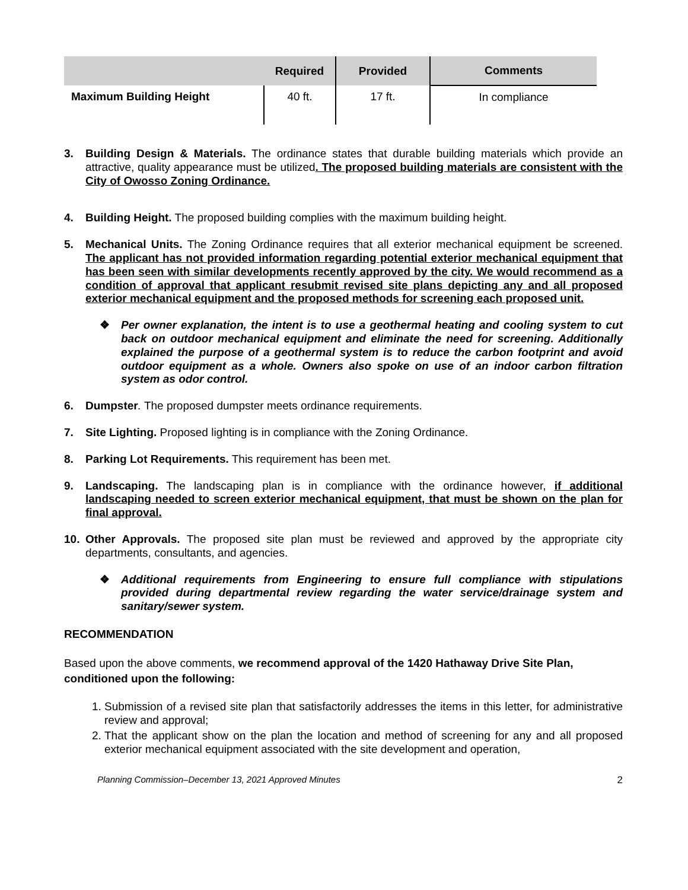| | Required | Provided | Comments |
| --- | --- | --- | --- |
| Maximum Building Height | 40 ft. | 17 ft. | In compliance |
3. Building Design & Materials. The ordinance states that durable building materials which provide an attractive, quality appearance must be utilized. The proposed building materials are consistent with the City of Owosso Zoning Ordinance.
4. Building Height. The proposed building complies with the maximum building height.
5. Mechanical Units. The Zoning Ordinance requires that all exterior mechanical equipment be screened. The applicant has not provided information regarding potential exterior mechanical equipment that has been seen with similar developments recently approved by the city. We would recommend as a condition of approval that applicant resubmit revised site plans depicting any and all proposed exterior mechanical equipment and the proposed methods for screening each proposed unit.
❖ Per owner explanation, the intent is to use a geothermal heating and cooling system to cut back on outdoor mechanical equipment and eliminate the need for screening. Additionally explained the purpose of a geothermal system is to reduce the carbon footprint and avoid outdoor equipment as a whole. Owners also spoke on use of an indoor carbon filtration system as odor control.
6. Dumpster. The proposed dumpster meets ordinance requirements.
7. Site Lighting. Proposed lighting is in compliance with the Zoning Ordinance.
8. Parking Lot Requirements. This requirement has been met.
9. Landscaping. The landscaping plan is in compliance with the ordinance however, if additional landscaping needed to screen exterior mechanical equipment, that must be shown on the plan for final approval.
10. Other Approvals. The proposed site plan must be reviewed and approved by the appropriate city departments, consultants, and agencies.
❖ Additional requirements from Engineering to ensure full compliance with stipulations provided during departmental review regarding the water service/drainage system and sanitary/sewer system.
RECOMMENDATION
Based upon the above comments, we recommend approval of the 1420 Hathaway Drive Site Plan, conditioned upon the following:
1. Submission of a revised site plan that satisfactorily addresses the items in this letter, for administrative review and approval;
2. That the applicant show on the plan the location and method of screening for any and all proposed exterior mechanical equipment associated with the site development and operation,
Planning Commission–December 13, 2021 Approved Minutes 2